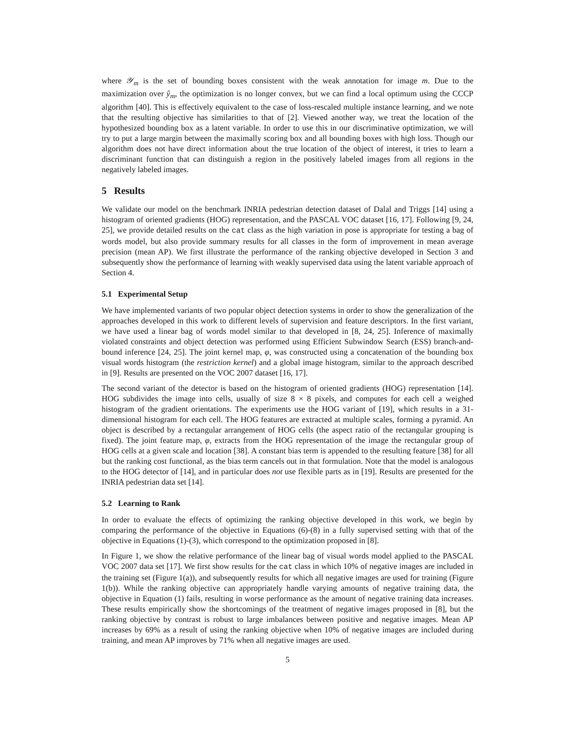where 𝒴<sub>m</sub> is the set of bounding boxes consistent with the weak annotation for image m. Due to the maximization over ŷ<sub>m</sub>, the optimization is no longer convex, but we can find a local optimum using the CCCP algorithm [40]. This is effectively equivalent to the case of loss-rescaled multiple instance learning, and we note that the resulting objective has similarities to that of [2]. Viewed another way, we treat the location of the hypothesized bounding box as a latent variable. In order to use this in our discriminative optimization, we will try to put a large margin between the maximally scoring box and all bounding boxes with high loss. Though our algorithm does not have direct information about the true location of the object of interest, it tries to learn a discriminant function that can distinguish a region in the positively labeled images from all regions in the negatively labeled images.
5 Results
We validate our model on the benchmark INRIA pedestrian detection dataset of Dalal and Triggs [14] using a histogram of oriented gradients (HOG) representation, and the PASCAL VOC dataset [16, 17]. Following [9, 24, 25], we provide detailed results on the cat class as the high variation in pose is appropriate for testing a bag of words model, but also provide summary results for all classes in the form of improvement in mean average precision (mean AP). We first illustrate the performance of the ranking objective developed in Section 3 and subsequently show the performance of learning with weakly supervised data using the latent variable approach of Section 4.
5.1 Experimental Setup
We have implemented variants of two popular object detection systems in order to show the generalization of the approaches developed in this work to different levels of supervision and feature descriptors. In the first variant, we have used a linear bag of words model similar to that developed in [8, 24, 25]. Inference of maximally violated constraints and object detection was performed using Efficient Subwindow Search (ESS) branch-and-bound inference [24, 25]. The joint kernel map, φ, was constructed using a concatenation of the bounding box visual words histogram (the restriction kernel) and a global image histogram, similar to the approach described in [9]. Results are presented on the VOC 2007 dataset [16, 17].
The second variant of the detector is based on the histogram of oriented gradients (HOG) representation [14]. HOG subdivides the image into cells, usually of size 8 × 8 pixels, and computes for each cell a weighed histogram of the gradient orientations. The experiments use the HOG variant of [19], which results in a 31-dimensional histogram for each cell. The HOG features are extracted at multiple scales, forming a pyramid. An object is described by a rectangular arrangement of HOG cells (the aspect ratio of the rectangular grouping is fixed). The joint feature map, φ, extracts from the HOG representation of the image the rectangular group of HOG cells at a given scale and location [38]. A constant bias term is appended to the resulting feature [38] for all but the ranking cost functional, as the bias term cancels out in that formulation. Note that the model is analogous to the HOG detector of [14], and in particular does not use flexible parts as in [19]. Results are presented for the INRIA pedestrian data set [14].
5.2 Learning to Rank
In order to evaluate the effects of optimizing the ranking objective developed in this work, we begin by comparing the performance of the objective in Equations (6)-(8) in a fully supervised setting with that of the objective in Equations (1)-(3), which correspond to the optimization proposed in [8].
In Figure 1, we show the relative performance of the linear bag of visual words model applied to the PASCAL VOC 2007 data set [17]. We first show results for the cat class in which 10% of negative images are included in the training set (Figure 1(a)), and subsequently results for which all negative images are used for training (Figure 1(b)). While the ranking objective can appropriately handle varying amounts of negative training data, the objective in Equation (1) fails, resulting in worse performance as the amount of negative training data increases. These results empirically show the shortcomings of the treatment of negative images proposed in [8], but the ranking objective by contrast is robust to large imbalances between positive and negative images. Mean AP increases by 69% as a result of using the ranking objective when 10% of negative images are included during training, and mean AP improves by 71% when all negative images are used.
5